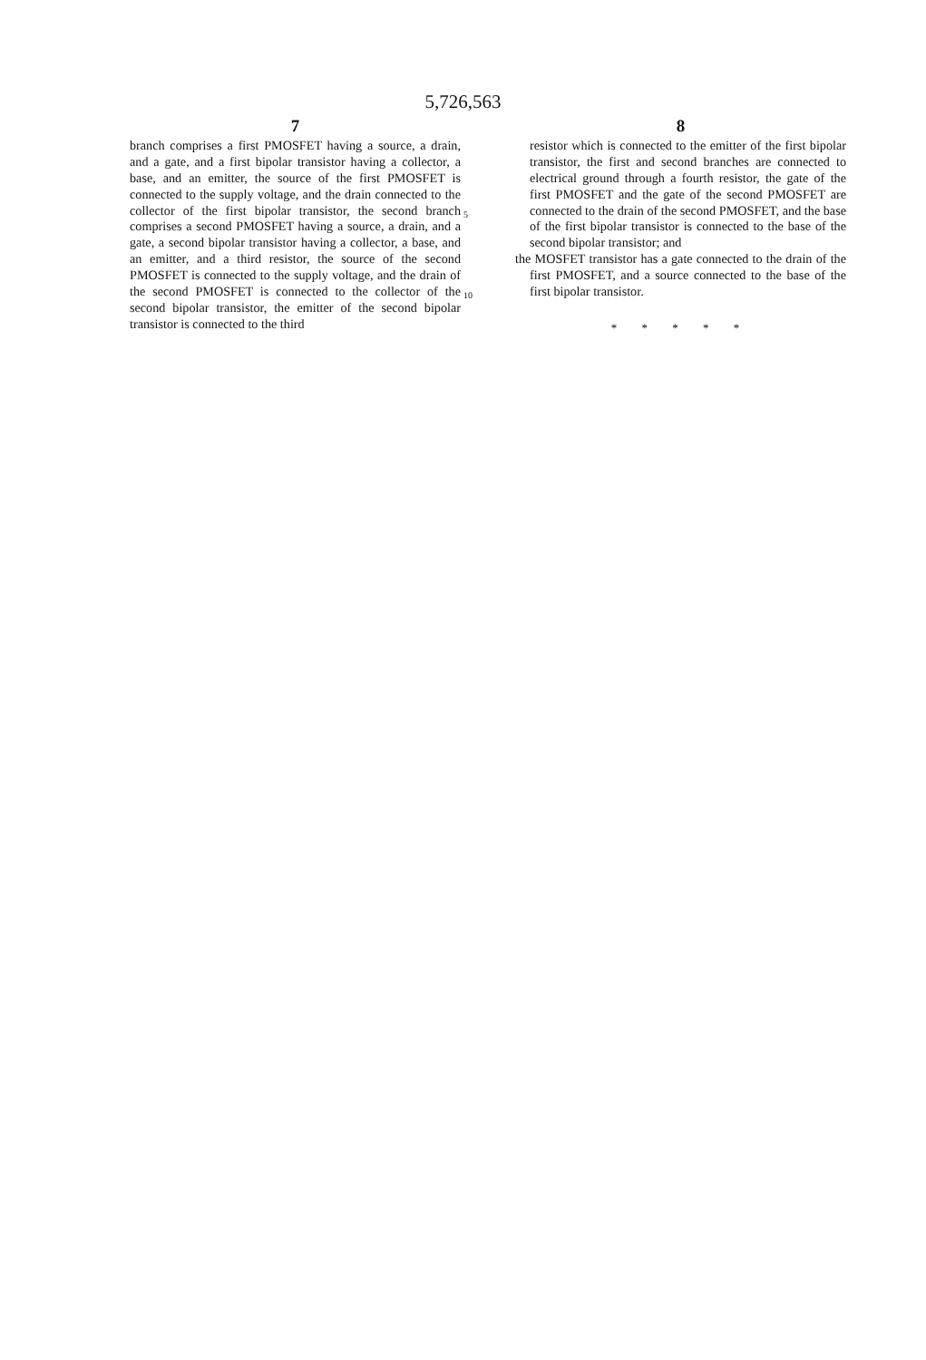5,726,563
7
branch comprises a first PMOSFET having a source, a drain, and a gate, and a first bipolar transistor having a collector, a base, and an emitter, the source of the first PMOSFET is connected to the supply voltage, and the drain connected to the collector of the first bipolar transistor, the second branch comprises a second PMOSFET having a source, a drain, and a gate, a second bipolar transistor having a collector, a base, and an emitter, and a third resistor, the source of the second PMOSFET is connected to the supply voltage, and the drain of the second PMOSFET is connected to the collector of the second bipolar transistor, the emitter of the second bipolar transistor is connected to the third
5
10
8
resistor which is connected to the emitter of the first bipolar transistor, the first and second branches are connected to electrical ground through a fourth resistor, the gate of the first PMOSFET and the gate of the second PMOSFET are connected to the drain of the second PMOSFET, and the base of the first bipolar transistor is connected to the base of the second bipolar transistor; and
the MOSFET transistor has a gate connected to the drain of the first PMOSFET, and a source connected to the base of the first bipolar transistor.
* * * * *